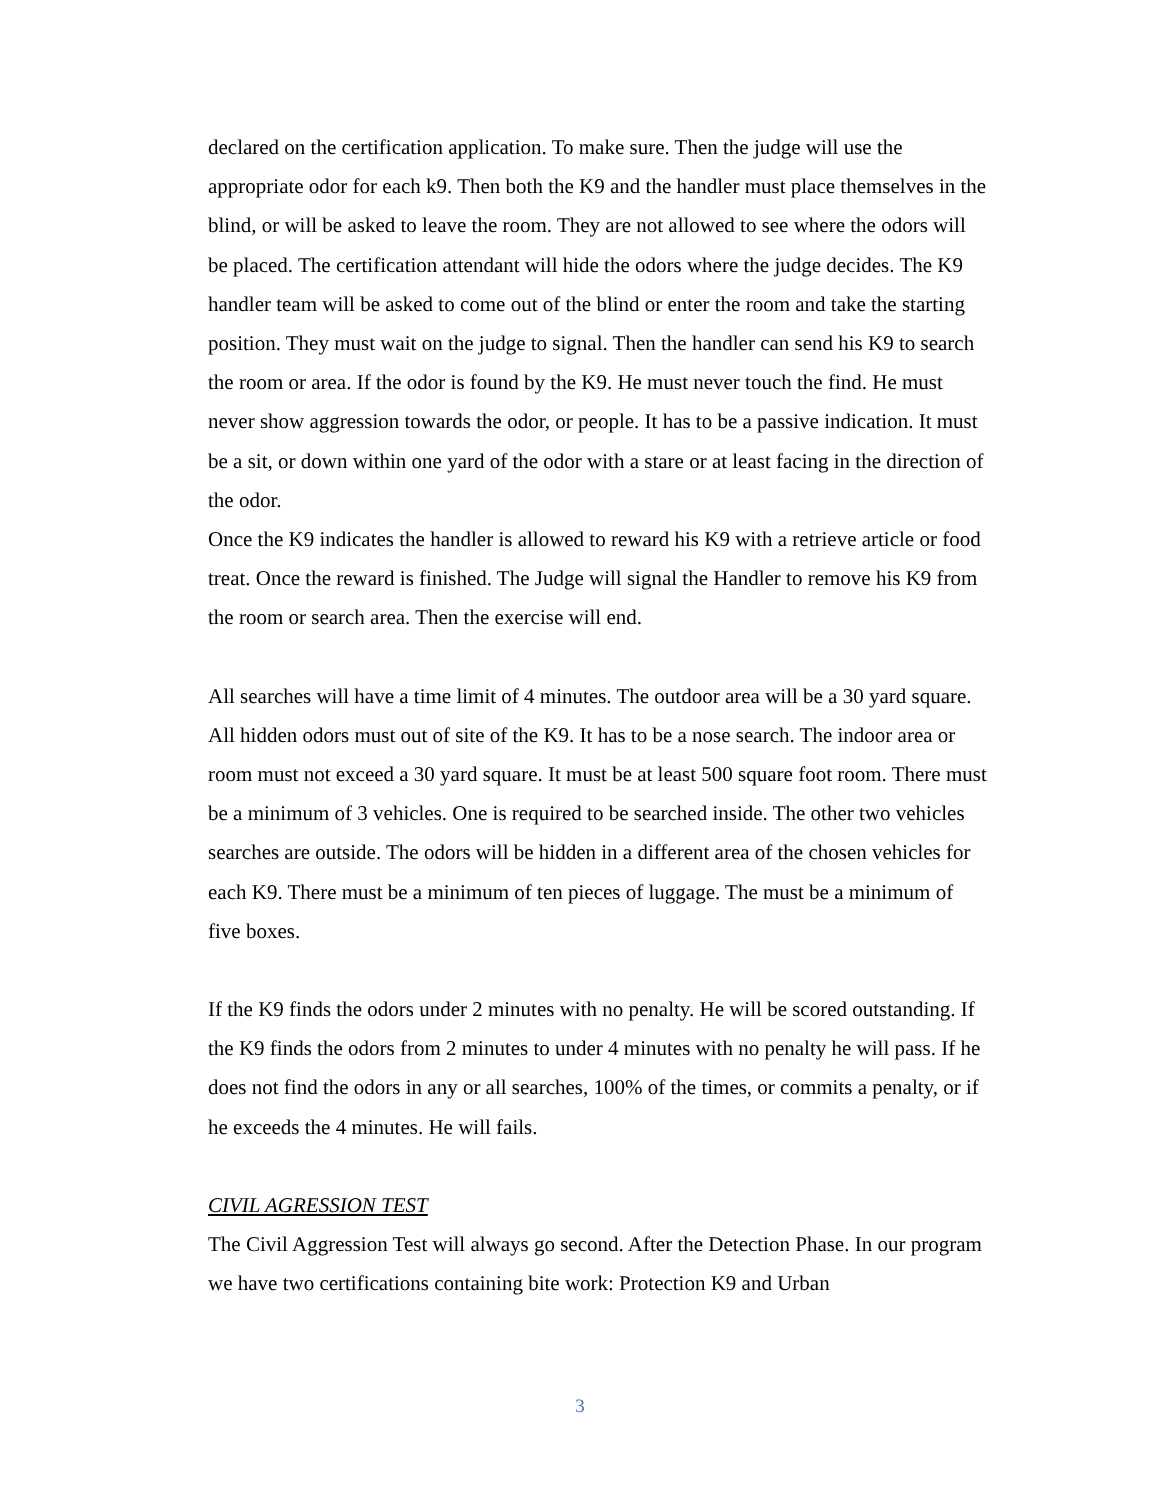declared on the certification application. To make sure. Then the judge will use the appropriate odor for each k9. Then both the K9 and the handler must place themselves in the blind, or will be asked to leave the room. They are not allowed to see where the odors will be placed. The certification attendant will hide the odors where the judge decides. The K9 handler team will be asked to come out of the blind or enter the room and take the starting position. They must wait on the judge to signal. Then the handler can send his K9 to search the room or area. If the odor is found by the K9. He must never touch the find. He must never show aggression towards the odor, or people. It has to be a passive indication. It must be a sit, or down within one yard of the odor with a stare or at least facing in the direction of the odor.
Once the K9 indicates the handler is allowed to reward his K9 with a retrieve article or food treat. Once the reward is finished. The Judge will signal the Handler to remove his K9 from the room or search area. Then the exercise will end.
All searches will have a time limit of 4 minutes. The outdoor area will be a 30 yard square. All hidden odors must out of site of the K9. It has to be a nose search. The indoor area or room must not exceed a 30 yard square. It must be at least 500 square foot room. There must be a minimum of 3 vehicles. One is required to be searched inside. The other two vehicles searches are outside. The odors will be hidden in a different area of the chosen vehicles for each K9. There must be a minimum of ten pieces of luggage. The must be a minimum of five boxes.
If the K9 finds the odors under 2 minutes with no penalty. He will be scored outstanding. If the K9 finds the odors from 2 minutes to under 4 minutes with no penalty he will pass. If he does not find the odors in any or all searches, 100% of the times, or commits a penalty, or if he exceeds the 4 minutes. He will fails.
CIVIL AGRESSION TEST
The Civil Aggression Test will always go second. After the Detection Phase. In our program we have two certifications containing bite work: Protection K9 and Urban
3